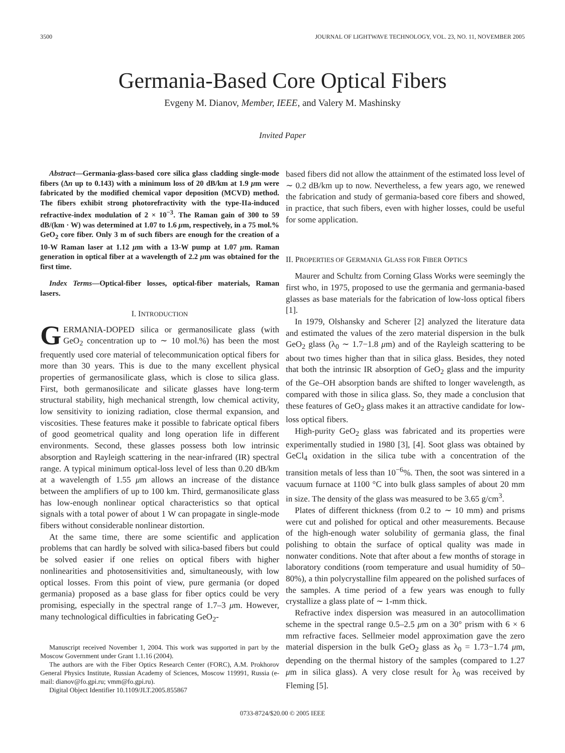3500 JOURNAL OF LIGHTWAVE TECHNOLOGY, VOL. 23, NO. 11, NOVEMBER 2005
Germania-Based Core Optical Fibers
Evgeny M. Dianov, Member, IEEE, and Valery M. Mashinsky
Invited Paper
Abstract—Germania-glass-based core silica glass cladding single-mode fibers (Δn up to 0.143) with a minimum loss of 20 dB/km at 1.9 μm were fabricated by the modified chemical vapor deposition (MCVD) method. The fibers exhibit strong photorefractivity with the type-IIa-induced refractive-index modulation of 2 × 10<sup>−3</sup>. The Raman gain of 300 to 59 dB/(km · W) was determined at 1.07 to 1.6 μm, respectively, in a 75 mol.% GeO<sub>2</sub> core fiber. Only 3 m of such fibers are enough for the creation of a 10-W Raman laser at 1.12 μm with a 13-W pump at 1.07 μm. Raman generation in optical fiber at a wavelength of 2.2 μm was obtained for the first time.
Index Terms—Optical-fiber losses, optical-fiber materials, Raman lasers.
I. INTRODUCTION
GERMANIA-DOPED silica or germanosilicate glass (with GeO<sub>2</sub> concentration up to ∼ 10 mol.%) has been the most frequently used core material of telecommunication optical fibers for more than 30 years. This is due to the many excellent physical properties of germanosilicate glass, which is close to silica glass. First, both germanosilicate and silicate glasses have long-term structural stability, high mechanical strength, low chemical activity, low sensitivity to ionizing radiation, close thermal expansion, and viscosities. These features make it possible to fabricate optical fibers of good geometrical quality and long operation life in different environments. Second, these glasses possess both low intrinsic absorption and Rayleigh scattering in the near-infrared (IR) spectral range. A typical minimum optical-loss level of less than 0.20 dB/km at a wavelength of 1.55 μm allows an increase of the distance between the amplifiers of up to 100 km. Third, germanosilicate glass has low-enough nonlinear optical characteristics so that optical signals with a total power of about 1 W can propagate in single-mode fibers without considerable nonlinear distortion.
At the same time, there are some scientific and application problems that can hardly be solved with silica-based fibers but could be solved easier if one relies on optical fibers with higher nonlinearities and photosensitivities and, simultaneously, with low optical losses. From this point of view, pure germania (or doped germania) proposed as a base glass for fiber optics could be very promising, especially in the spectral range of 1.7–3 μm. However, many technological difficulties in fabricating GeO<sub>2</sub>-
Manuscript received November 1, 2004. This work was supported in part by the Moscow Government under Grant 1.1.16 (2004).
The authors are with the Fiber Optics Research Center (FORC), A.M. Prokhorov General Physics Institute, Russian Academy of Sciences, Moscow 119991, Russia (e-mail: dianov@fo.gpi.ru; vmm@fo.gpi.ru).
Digital Object Identifier 10.1109/JLT.2005.855867
based fibers did not allow the attainment of the estimated loss level of ∼ 0.2 dB/km up to now. Nevertheless, a few years ago, we renewed the fabrication and study of germania-based core fibers and showed, in practice, that such fibers, even with higher losses, could be useful for some application.
II. PROPERTIES OF GERMANIA GLASS FOR FIBER OPTICS
Maurer and Schultz from Corning Glass Works were seemingly the first who, in 1975, proposed to use the germania and germania-based glasses as base materials for the fabrication of low-loss optical fibers [1].
In 1979, Olshansky and Scherer [2] analyzed the literature data and estimated the values of the zero material dispersion in the bulk GeO<sub>2</sub> glass (λ<sub>0</sub> ∼ 1.7−1.8 μm) and of the Rayleigh scattering to be about two times higher than that in silica glass. Besides, they noted that both the intrinsic IR absorption of GeO<sub>2</sub> glass and the impurity of the Ge–OH absorption bands are shifted to longer wavelength, as compared with those in silica glass. So, they made a conclusion that these features of GeO<sub>2</sub> glass makes it an attractive candidate for low-loss optical fibers.
High-purity GeO<sub>2</sub> glass was fabricated and its properties were experimentally studied in 1980 [3], [4]. Soot glass was obtained by GeCl<sub>4</sub> oxidation in the silica tube with a concentration of the transition metals of less than 10<sup>−6</sup>%. Then, the soot was sintered in a vacuum furnace at 1100 °C into bulk glass samples of about 20 mm in size. The density of the glass was measured to be 3.65 g/cm<sup>3</sup>.
Plates of different thickness (from 0.2 to ∼ 10 mm) and prisms were cut and polished for optical and other measurements. Because of the high-enough water solubility of germania glass, the final polishing to obtain the surface of optical quality was made in nonwater conditions. Note that after about a few months of storage in laboratory conditions (room temperature and usual humidity of 50–80%), a thin polycrystalline film appeared on the polished surfaces of the samples. A time period of a few years was enough to fully crystallize a glass plate of ∼ 1-mm thick.
Refractive index dispersion was measured in an autocollimation scheme in the spectral range 0.5–2.5 μm on a 30° prism with 6 × 6 mm refractive faces. Sellmeier model approximation gave the zero material dispersion in the bulk GeO<sub>2</sub> glass as λ<sub>0</sub> = 1.73−1.74 μm, depending on the thermal history of the samples (compared to 1.27 μm in silica glass). A very close result for λ<sub>0</sub> was received by Fleming [5].
0733-8724/$20.00 © 2005 IEEE